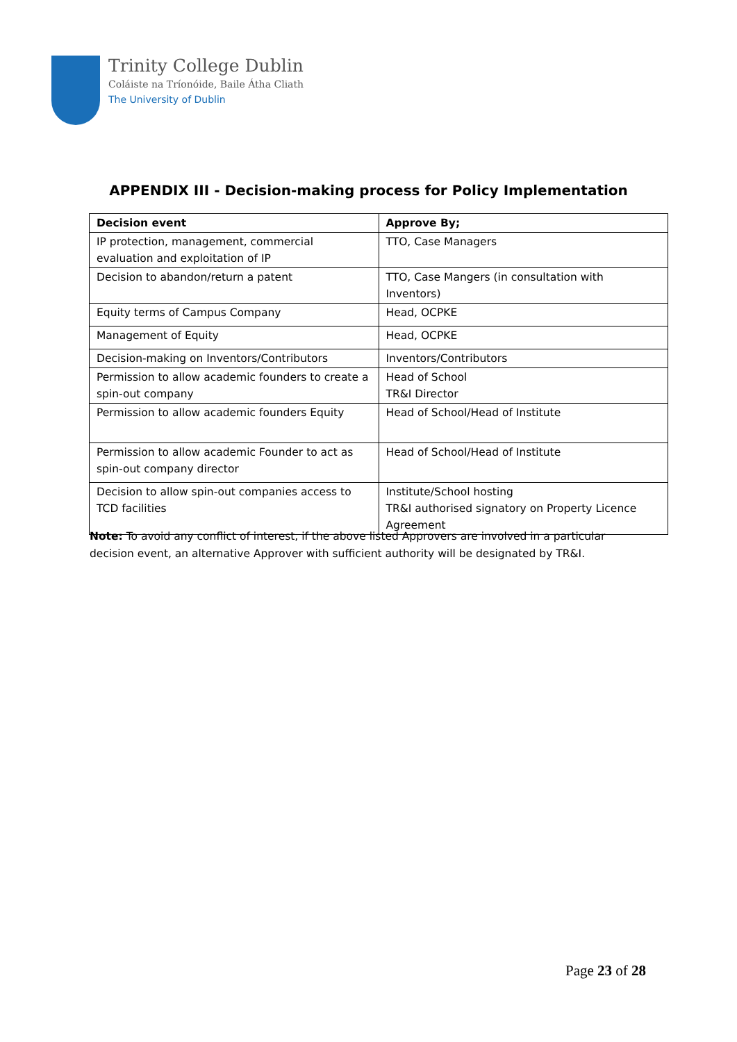Trinity College Dublin
Coláiste na Tríonóide, Baile Átha Cliath
The University of Dublin
APPENDIX III - Decision-making process for Policy Implementation
| Decision event | Approve By; |
| --- | --- |
| IP protection, management, commercial evaluation and exploitation of IP | TTO, Case Managers |
| Decision to abandon/return a patent | TTO, Case Mangers (in consultation with Inventors) |
| Equity terms of Campus Company | Head, OCPKE |
| Management of Equity | Head, OCPKE |
| Decision-making on Inventors/Contributors | Inventors/Contributors |
| Permission to allow academic founders to create a spin-out company | Head of School TR&I Director |
| Permission to allow academic founders Equity | Head of School/Head of Institute |
| Permission to allow academic Founder to act as spin-out company director | Head of School/Head of Institute |
| Decision to allow spin-out companies access to TCD facilities | Institute/School hosting TR&I authorised signatory on Property Licence Agreement |
Note: To avoid any conflict of interest, if the above listed Approvers are involved in a particular decision event, an alternative Approver with sufficient authority will be designated by TR&I.
Page 23 of 28